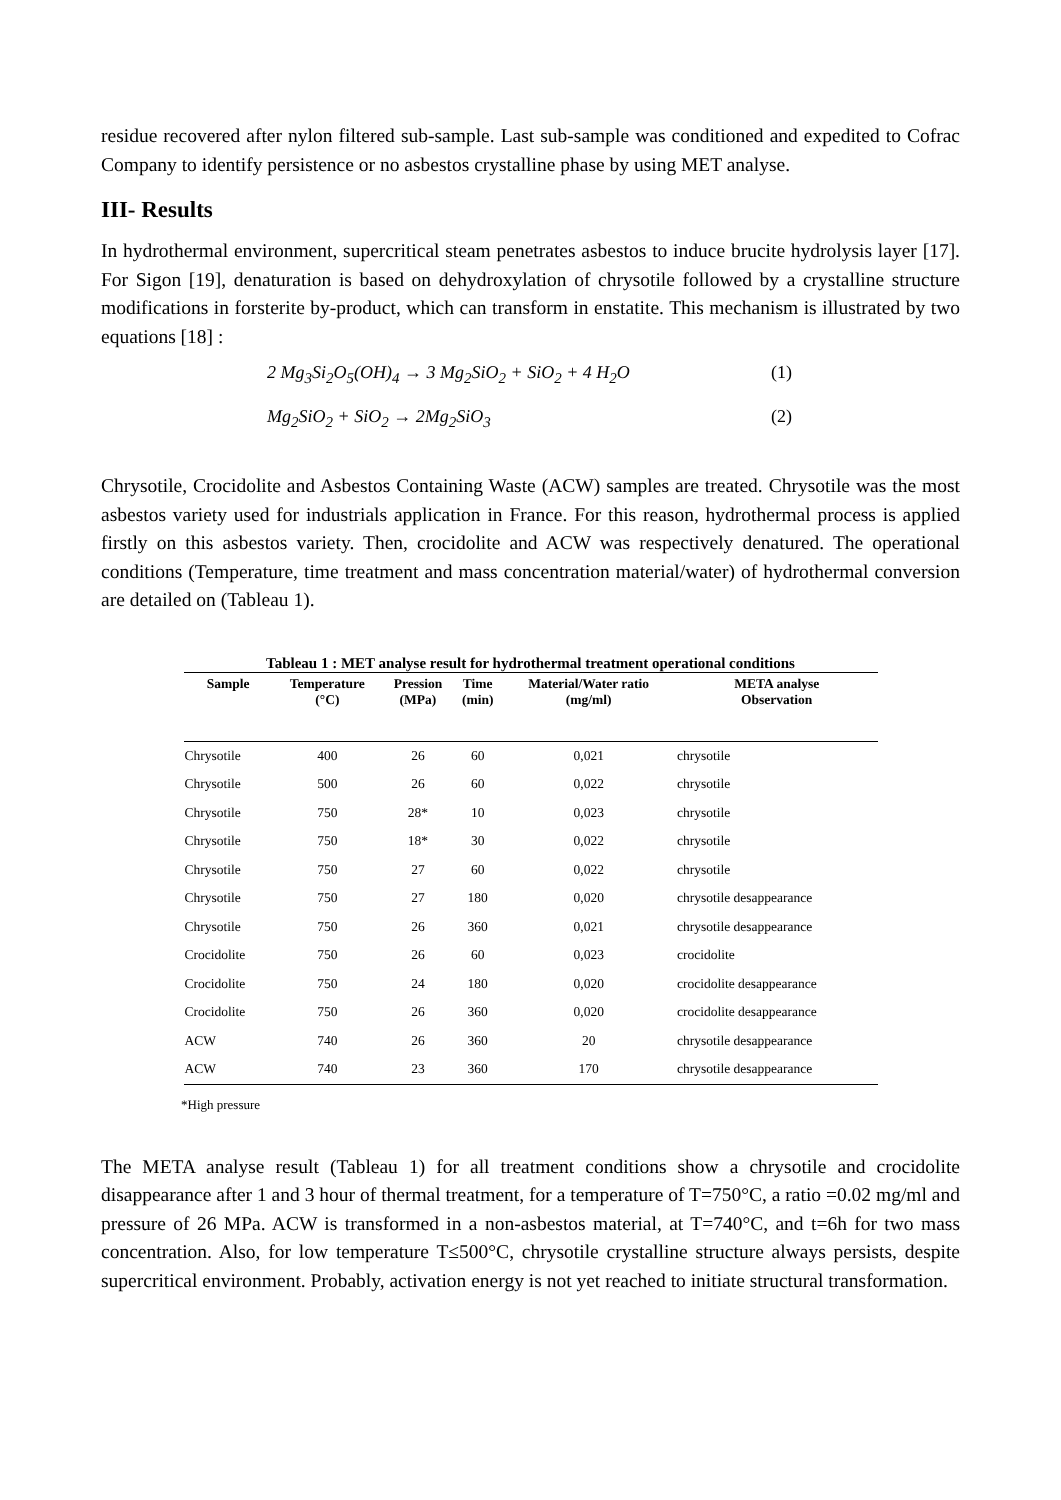residue recovered after nylon filtered sub-sample. Last sub-sample was conditioned and expedited to Cofrac Company to identify persistence or no asbestos crystalline phase by using MET analyse.
III- Results
In hydrothermal environment, supercritical steam penetrates asbestos to induce brucite hydrolysis layer [17]. For Sigon [19], denaturation is based on dehydroxylation of chrysotile followed by a crystalline structure modifications in forsterite by-product, which can transform in enstatite. This mechanism is illustrated by two equations [18] :
2 Mg<sub>3</sub>Si<sub>2</sub>O<sub>5</sub>(OH)<sub>4</sub> → 3 Mg<sub>2</sub>SiO<sub>2</sub> + SiO<sub>2</sub> + 4 H<sub>2</sub>O (1)
Mg<sub>2</sub>SiO<sub>2</sub> + SiO<sub>2</sub> → 2Mg<sub>2</sub>SiO<sub>3</sub> (2)
Chrysotile, Crocidolite and Asbestos Containing Waste (ACW) samples are treated. Chrysotile was the most asbestos variety used for industrials application in France. For this reason, hydrothermal process is applied firstly on this asbestos variety. Then, crocidolite and ACW was respectively denatured. The operational conditions (Temperature, time treatment and mass concentration material/water) of hydrothermal conversion are detailed on (Tableau 1).
Tableau 1 : MET analyse result for hydrothermal treatment operational conditions
| Sample | Temperature (°C) | Pression (MPa) | Time (min) | Material/Water ratio (mg/ml) | META analyse Observation |
| --- | --- | --- | --- | --- | --- |
| Chrysotile | 400 | 26 | 60 | 0,021 | chrysotile |
| Chrysotile | 500 | 26 | 60 | 0,022 | chrysotile |
| Chrysotile | 750 | 28* | 10 | 0,023 | chrysotile |
| Chrysotile | 750 | 18* | 30 | 0,022 | chrysotile |
| Chrysotile | 750 | 27 | 60 | 0,022 | chrysotile |
| Chrysotile | 750 | 27 | 180 | 0,020 | chrysotile desappearance |
| Chrysotile | 750 | 26 | 360 | 0,021 | chrysotile desappearance |
| Crocidolite | 750 | 26 | 60 | 0,023 | crocidolite |
| Crocidolite | 750 | 24 | 180 | 0,020 | crocidolite desappearance |
| Crocidolite | 750 | 26 | 360 | 0,020 | crocidolite desappearance |
| ACW | 740 | 26 | 360 | 20 | chrysotile desappearance |
| ACW | 740 | 23 | 360 | 170 | chrysotile desappearance |
*High pressure
The META analyse result (Tableau 1) for all treatment conditions show a chrysotile and crocidolite disappearance after 1 and 3 hour of thermal treatment, for a temperature of T=750°C, a ratio =0.02 mg/ml and pressure of 26 MPa. ACW is transformed in a non-asbestos material, at T=740°C, and t=6h for two mass concentration. Also, for low temperature T≤500°C, chrysotile crystalline structure always persists, despite supercritical environment. Probably, activation energy is not yet reached to initiate structural transformation.